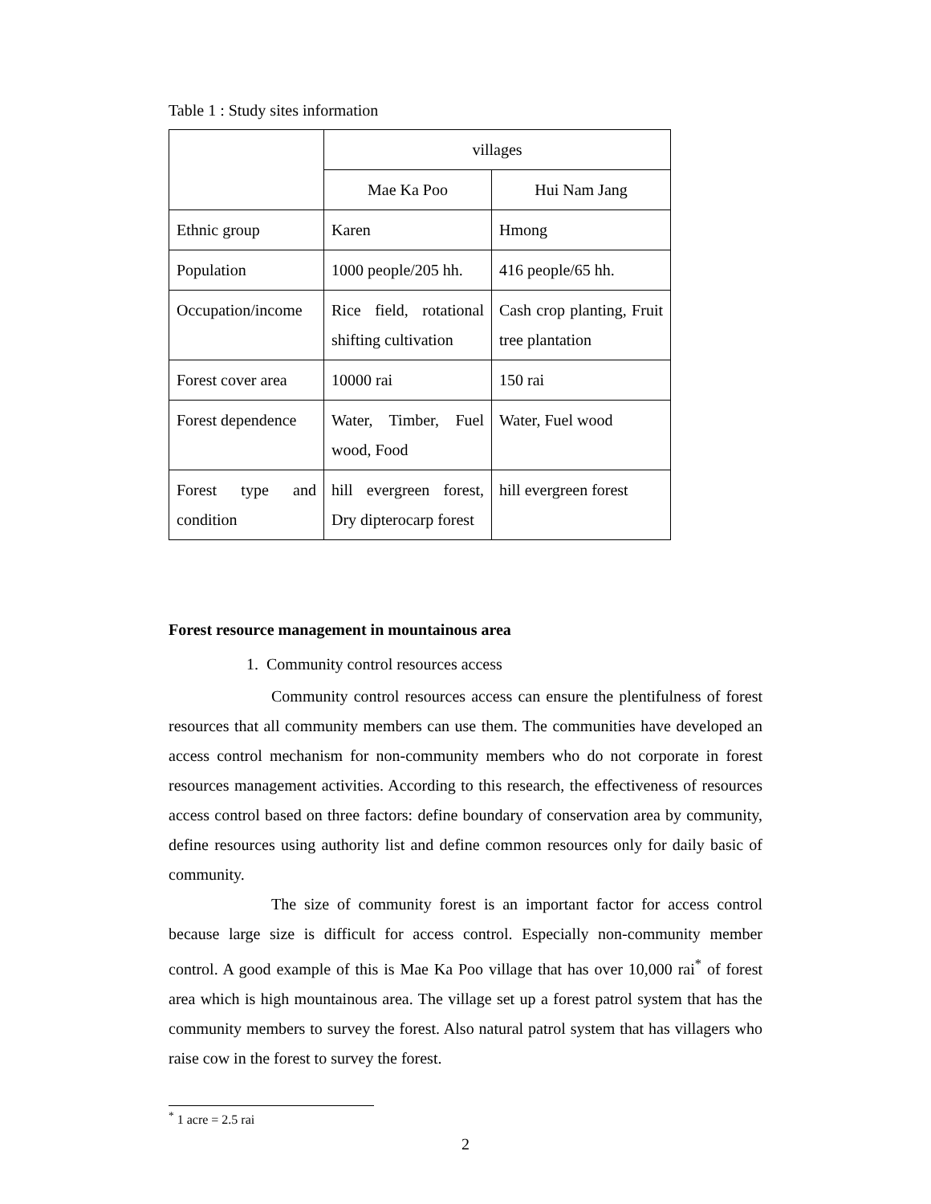Table 1 : Study sites information
| | villages | |
| | Mae Ka Poo | Hui Nam Jang |
| Ethnic group | Karen | Hmong |
| Population | 1000 people/205 hh. | 416 people/65 hh. |
| Occupation/income | Rice field, rotational shifting cultivation | Cash crop planting, Fruit tree plantation |
| Forest cover area | 10000 rai | 150 rai |
| Forest dependence | Water, Timber, Fuel wood, Food | Water, Fuel wood |
| Forest type and condition | hill evergreen forest, Dry dipterocarp forest | hill evergreen forest |
Forest resource management in mountainous area
1. Community control resources access
Community control resources access can ensure the plentifulness of forest resources that all community members can use them. The communities have developed an access control mechanism for non-community members who do not corporate in forest resources management activities. According to this research, the effectiveness of resources access control based on three factors: define boundary of conservation area by community, define resources using authority list and define common resources only for daily basic of community.
The size of community forest is an important factor for access control because large size is difficult for access control. Especially non-community member control. A good example of this is Mae Ka Poo village that has over 10,000 rai<sup>*</sup> of forest area which is high mountainous area. The village set up a forest patrol system that has the community members to survey the forest. Also natural patrol system that has villagers who raise cow in the forest to survey the forest.
<sup>*</sup> 1 acre = 2.5 rai
2